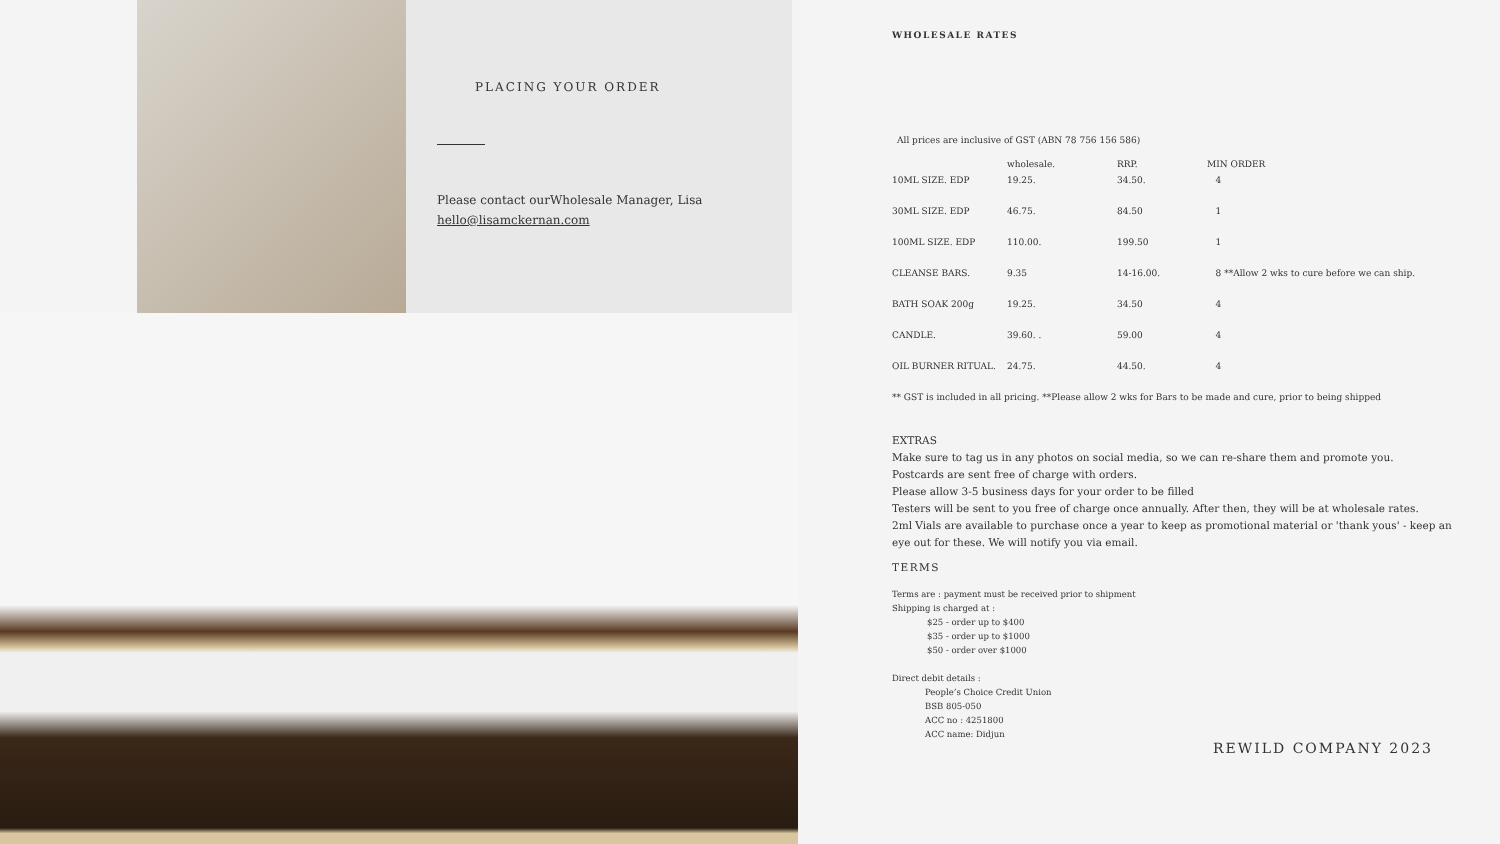PLACING YOUR ORDER
Please contact ourWholesale Manager, Lisa
hello@lisamckernan.com
WHOLESALE RATES
All prices are inclusive of GST (ABN 78 756 156 586)
| | wholesale. | RRP. | MIN ORDER |
| --- | --- | --- | --- |
| 10ML SIZE. EDP | 19.25. | 34.50. | 4 |
| 30ML SIZE. EDP | 46.75. | 84.50 | 1 |
| 100ML SIZE. EDP | 110.00. | 199.50 | 1 |
| CLEANSE BARS. | 9.35 | 14-16.00. | 8 **Allow 2 wks to cure before we can ship. |
| BATH SOAK 200g | 19.25. | 34.50 | 4 |
| CANDLE. | 39.60. . | 59.00 | 4 |
| OIL BURNER RITUAL. | 24.75. | 44.50. | 4 |
** GST is included in all pricing. **Please allow 2 wks for Bars to be made and cure, prior to being shipped
EXTRAS
Make sure to tag us in any photos on social media, so we can re-share them and promote you.
Postcards are sent free of charge with orders.
Please allow 3-5 business days for your order to be filled
Testers will be sent to you free of charge once annually. After then, they will be at wholesale rates.
2ml Vials are available to purchase once a year to keep as promotional material or 'thank yous' - keep an eye out for these. We will notify you via email.
TERMS
Terms are : payment must be received prior to shipment
Shipping is charged at :
$25 - order up to $400
$35 - order up to $1000
$50 - order over $1000
Direct debit details :
People’s Choice Credit Union
BSB 805-050
ACC no : 4251800
ACC name: Didjun
REWILD COMPANY 2023